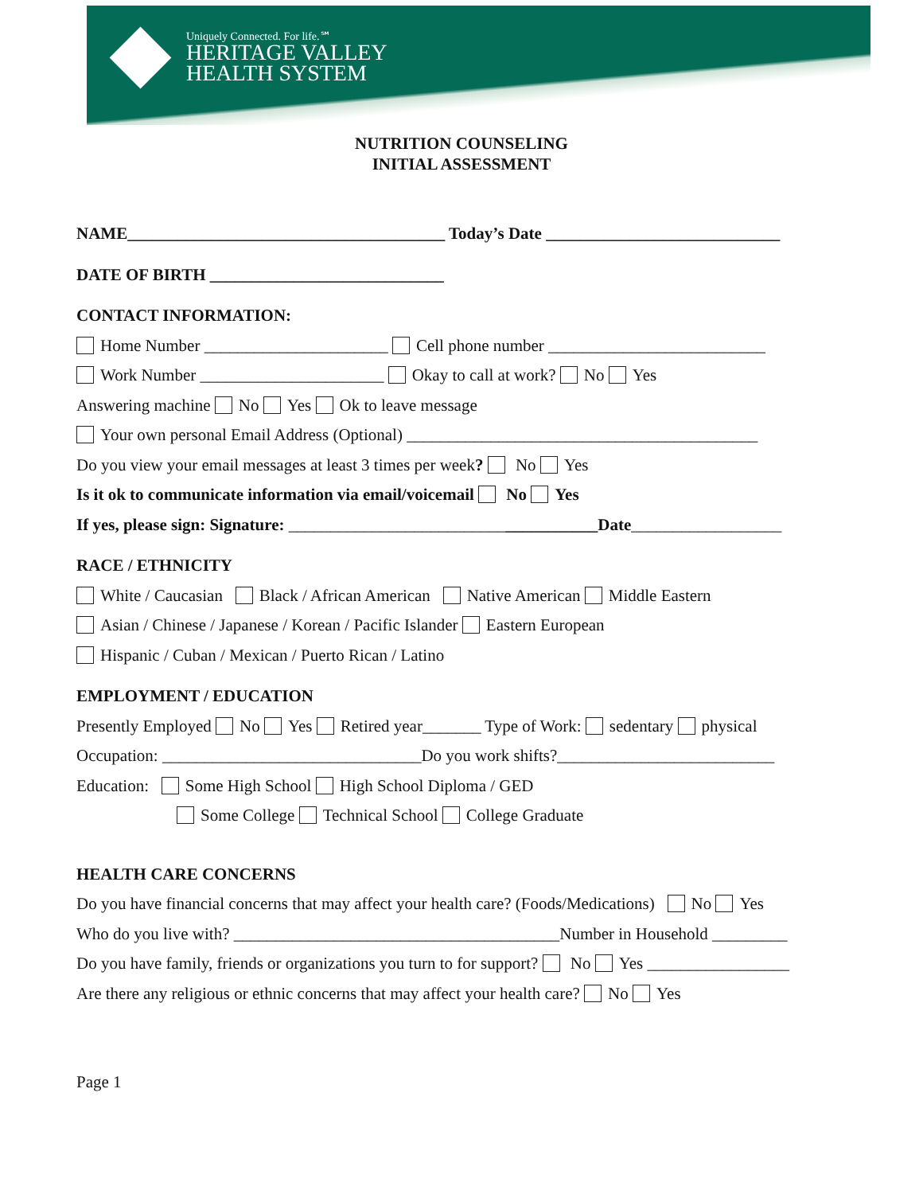Uniquely Connected. For life.℠
HERITAGE VALLEY
HEALTH SYSTEM
NUTRITION COUNSELING
INITIAL ASSESSMENT
NAME______________________________________ Today’s Date ____________________________
DATE OF BIRTH ____________________________
CONTACT INFORMATION:
Home Number ______________________ Cell phone number __________________________
Work Number ______________________ Okay to call at work? No Yes
Answering machine No Yes Ok to leave message
Your own personal Email Address (Optional) __________________________________________
Do you view your email messages at least 3 times per week? No Yes
Is it ok to communicate information via email/voicemail No Yes
If yes, please sign: Signature: _____________________________________Date__________________
RACE / ETHNICITY
White / Caucasian Black / African American Native American Middle Eastern
Asian / Chinese / Japanese / Korean / Pacific Islander Eastern European
Hispanic / Cuban / Mexican / Puerto Rican / Latino
EMPLOYMENT / EDUCATION
Presently Employed No Yes Retired year_______ Type of Work: sedentary physical
Occupation: _______________________________Do you work shifts?__________________________
Education: Some High School High School Diploma / GED
Some College Technical School College Graduate
HEALTH CARE CONCERNS
Do you have financial concerns that may affect your health care? (Foods/Medications) No Yes
Who do you live with? _______________________________________Number in Household _________
Do you have family, friends or organizations you turn to for support? No Yes _________________
Are there any religious or ethnic concerns that may affect your health care? No Yes
Page 1